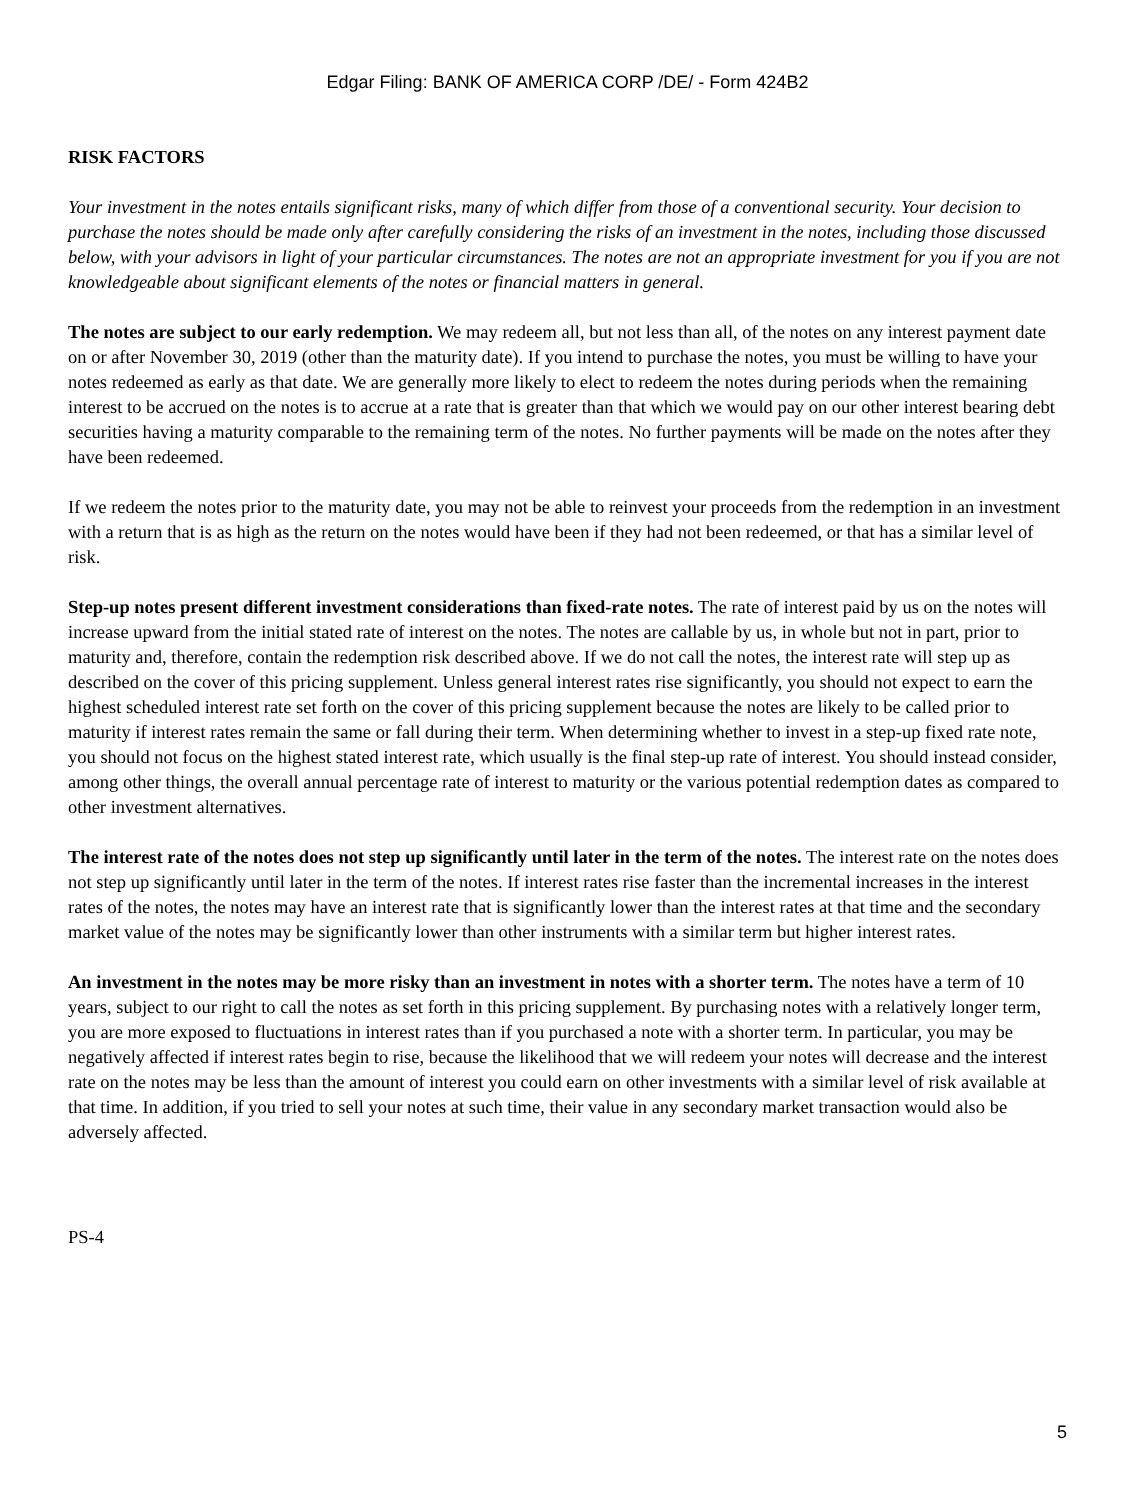Edgar Filing: BANK OF AMERICA CORP /DE/ - Form 424B2
RISK FACTORS
Your investment in the notes entails significant risks, many of which differ from those of a conventional security. Your decision to purchase the notes should be made only after carefully considering the risks of an investment in the notes, including those discussed below, with your advisors in light of your particular circumstances. The notes are not an appropriate investment for you if you are not knowledgeable about significant elements of the notes or financial matters in general.
The notes are subject to our early redemption. We may redeem all, but not less than all, of the notes on any interest payment date on or after November 30, 2019 (other than the maturity date). If you intend to purchase the notes, you must be willing to have your notes redeemed as early as that date. We are generally more likely to elect to redeem the notes during periods when the remaining interest to be accrued on the notes is to accrue at a rate that is greater than that which we would pay on our other interest bearing debt securities having a maturity comparable to the remaining term of the notes. No further payments will be made on the notes after they have been redeemed.
If we redeem the notes prior to the maturity date, you may not be able to reinvest your proceeds from the redemption in an investment with a return that is as high as the return on the notes would have been if they had not been redeemed, or that has a similar level of risk.
Step-up notes present different investment considerations than fixed-rate notes. The rate of interest paid by us on the notes will increase upward from the initial stated rate of interest on the notes. The notes are callable by us, in whole but not in part, prior to maturity and, therefore, contain the redemption risk described above. If we do not call the notes, the interest rate will step up as described on the cover of this pricing supplement. Unless general interest rates rise significantly, you should not expect to earn the highest scheduled interest rate set forth on the cover of this pricing supplement because the notes are likely to be called prior to maturity if interest rates remain the same or fall during their term. When determining whether to invest in a step-up fixed rate note, you should not focus on the highest stated interest rate, which usually is the final step-up rate of interest. You should instead consider, among other things, the overall annual percentage rate of interest to maturity or the various potential redemption dates as compared to other investment alternatives.
The interest rate of the notes does not step up significantly until later in the term of the notes. The interest rate on the notes does not step up significantly until later in the term of the notes. If interest rates rise faster than the incremental increases in the interest rates of the notes, the notes may have an interest rate that is significantly lower than the interest rates at that time and the secondary market value of the notes may be significantly lower than other instruments with a similar term but higher interest rates.
An investment in the notes may be more risky than an investment in notes with a shorter term. The notes have a term of 10 years, subject to our right to call the notes as set forth in this pricing supplement. By purchasing notes with a relatively longer term, you are more exposed to fluctuations in interest rates than if you purchased a note with a shorter term. In particular, you may be negatively affected if interest rates begin to rise, because the likelihood that we will redeem your notes will decrease and the interest rate on the notes may be less than the amount of interest you could earn on other investments with a similar level of risk available at that time. In addition, if you tried to sell your notes at such time, their value in any secondary market transaction would also be adversely affected.
PS-4
5